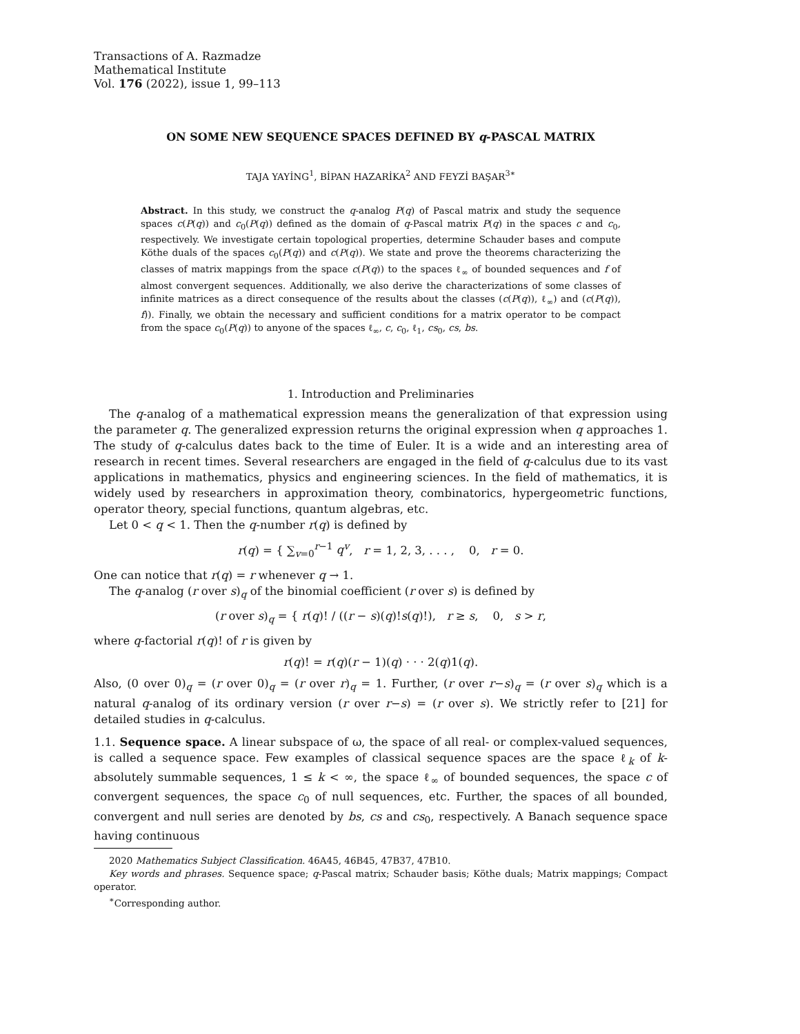Transactions of A. Razmadze
Mathematical Institute
Vol. 176 (2022), issue 1, 99–113
ON SOME NEW SEQUENCE SPACES DEFINED BY q-PASCAL MATRIX
TAJA YAYİNG<sup>1</sup>, BİPAN HAZARİKA<sup>2</sup> AND FEYZİ BAŞAR<sup>3∗</sup>
Abstract. In this study, we construct the q-analog P(q) of Pascal matrix and study the sequence spaces c(P(q)) and c<sub>0</sub>(P(q)) defined as the domain of q-Pascal matrix P(q) in the spaces c and c<sub>0</sub>, respectively. We investigate certain topological properties, determine Schauder bases and compute Köthe duals of the spaces c<sub>0</sub>(P(q)) and c(P(q)). We state and prove the theorems characterizing the classes of matrix mappings from the space c(P(q)) to the spaces ℓ<sub>∞</sub> of bounded sequences and f of almost convergent sequences. Additionally, we also derive the characterizations of some classes of infinite matrices as a direct consequence of the results about the classes (c(P(q)), ℓ<sub>∞</sub>) and (c(P(q)), f)). Finally, we obtain the necessary and sufficient conditions for a matrix operator to be compact from the space c<sub>0</sub>(P(q)) to anyone of the spaces ℓ<sub>∞</sub>, c, c<sub>0</sub>, ℓ<sub>1</sub>, cs<sub>0</sub>, cs, bs.
1. Introduction and Preliminaries
The q-analog of a mathematical expression means the generalization of that expression using the parameter q. The generalized expression returns the original expression when q approaches 1. The study of q-calculus dates back to the time of Euler. It is a wide and an interesting area of research in recent times. Several researchers are engaged in the field of q-calculus due to its vast applications in mathematics, physics and engineering sciences. In the field of mathematics, it is widely used by researchers in approximation theory, combinatorics, hypergeometric functions, operator theory, special functions, quantum algebras, etc.
Let 0 < q < 1. Then the q-number r(q) is defined by
r(q) = { ∑<sub>v=0</sub><sup>r−1</sup> q<sup>v</sup>, r = 1, 2, 3, . . . , 0, r = 0.
One can notice that r(q) = r whenever q → 1.
The q-analog (r over s)<sub>q</sub> of the binomial coefficient (r over s) is defined by
(r over s)<sub>q</sub> = { r(q)! / ((r − s)(q)!s(q)!), r ≥ s, 0, s > r,
where q-factorial r(q)! of r is given by
r(q)! = r(q)(r − 1)(q) · · · 2(q)1(q).
Also, (0 over 0)<sub>q</sub> = (r over 0)<sub>q</sub> = (r over r)<sub>q</sub> = 1. Further, (r over r−s)<sub>q</sub> = (r over s)<sub>q</sub> which is a natural q-analog of its ordinary version (r over r−s) = (r over s). We strictly refer to [21] for detailed studies in q-calculus.
1.1. Sequence space. A linear subspace of ω, the space of all real- or complex-valued sequences, is called a sequence space. Few examples of classical sequence spaces are the space ℓ<sub>k</sub> of k-absolutely summable sequences, 1 ≤ k < ∞, the space ℓ<sub>∞</sub> of bounded sequences, the space c of convergent sequences, the space c<sub>0</sub> of null sequences, etc. Further, the spaces of all bounded, convergent and null series are denoted by bs, cs and cs<sub>0</sub>, respectively. A Banach sequence space having continuous
2020 Mathematics Subject Classification. 46A45, 46B45, 47B37, 47B10.
Key words and phrases. Sequence space; q-Pascal matrix; Schauder basis; Köthe duals; Matrix mappings; Compact operator.
<sup>∗</sup>Corresponding author.